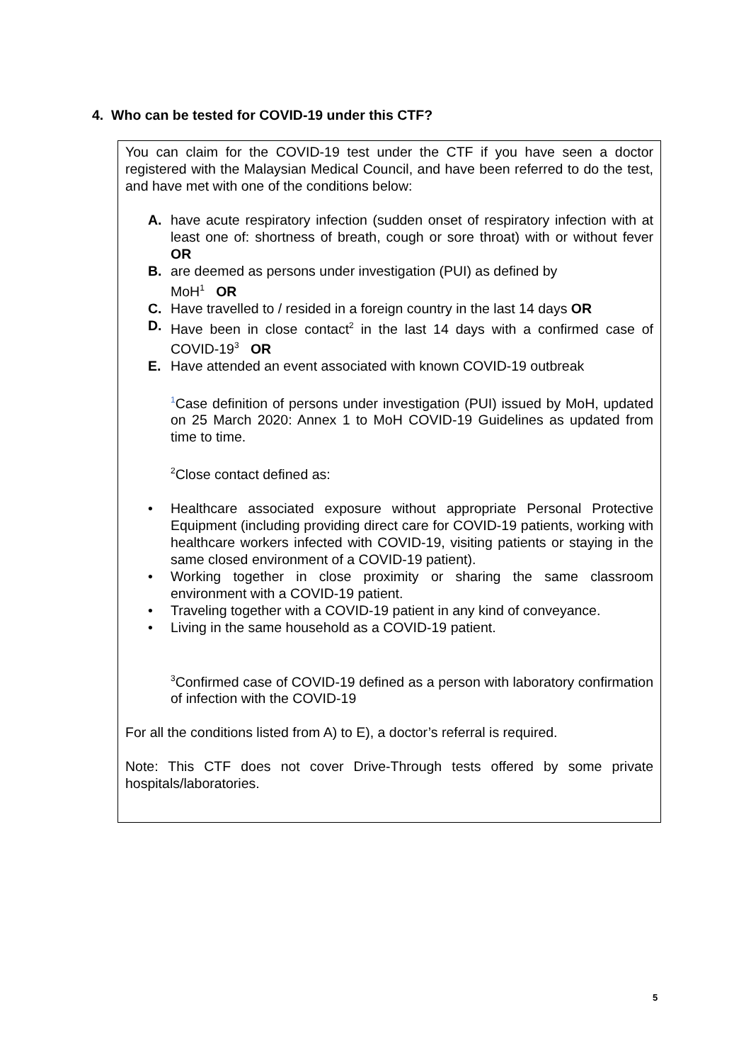4. Who can be tested for COVID-19 under this CTF?
You can claim for the COVID-19 test under the CTF if you have seen a doctor registered with the Malaysian Medical Council, and have been referred to do the test, and have met with one of the conditions below:
A. have acute respiratory infection (sudden onset of respiratory infection with at least one of: shortness of breath, cough or sore throat) with or without fever OR
B. are deemed as persons under investigation (PUI) as defined by
MoH<sup>1</sup> OR
C. Have travelled to / resided in a foreign country in the last 14 days OR
D. Have been in close contact<sup>2</sup> in the last 14 days with a confirmed case of COVID-19<sup>3</sup> OR
E. Have attended an event associated with known COVID-19 outbreak
<sup>1</sup> Case definition of persons under investigation (PUI) issued by MoH, updated on 25 March 2020: Annex 1 to MoH COVID-19 Guidelines as updated from time to time.
<sup>2</sup> Close contact defined as:
• Healthcare associated exposure without appropriate Personal Protective Equipment (including providing direct care for COVID-19 patients, working with healthcare workers infected with COVID-19, visiting patients or staying in the same closed environment of a COVID-19 patient).
• Working together in close proximity or sharing the same classroom environment with a COVID-19 patient.
• Traveling together with a COVID-19 patient in any kind of conveyance.
• Living in the same household as a COVID-19 patient.
<sup>3</sup> Confirmed case of COVID-19 defined as a person with laboratory confirmation of infection with the COVID-19
For all the conditions listed from A) to E), a doctor’s referral is required.
Note: This CTF does not cover Drive-Through tests offered by some private hospitals/laboratories.
5